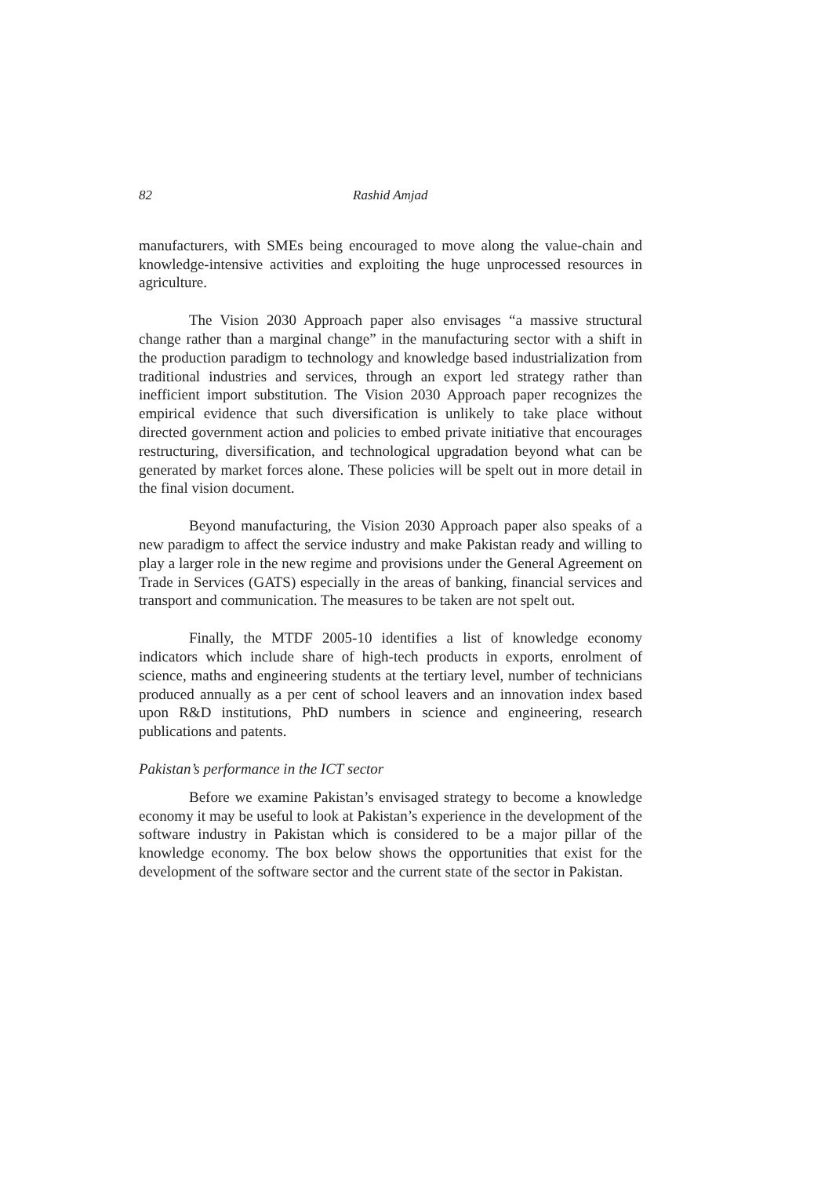82 Rashid Amjad
manufacturers, with SMEs being encouraged to move along the value-chain and knowledge-intensive activities and exploiting the huge unprocessed resources in agriculture.
The Vision 2030 Approach paper also envisages “a massive structural change rather than a marginal change” in the manufacturing sector with a shift in the production paradigm to technology and knowledge based industrialization from traditional industries and services, through an export led strategy rather than inefficient import substitution. The Vision 2030 Approach paper recognizes the empirical evidence that such diversification is unlikely to take place without directed government action and policies to embed private initiative that encourages restructuring, diversification, and technological upgradation beyond what can be generated by market forces alone. These policies will be spelt out in more detail in the final vision document.
Beyond manufacturing, the Vision 2030 Approach paper also speaks of a new paradigm to affect the service industry and make Pakistan ready and willing to play a larger role in the new regime and provisions under the General Agreement on Trade in Services (GATS) especially in the areas of banking, financial services and transport and communication. The measures to be taken are not spelt out.
Finally, the MTDF 2005-10 identifies a list of knowledge economy indicators which include share of high-tech products in exports, enrolment of science, maths and engineering students at the tertiary level, number of technicians produced annually as a per cent of school leavers and an innovation index based upon R&D institutions, PhD numbers in science and engineering, research publications and patents.
Pakistan’s performance in the ICT sector
Before we examine Pakistan’s envisaged strategy to become a knowledge economy it may be useful to look at Pakistan’s experience in the development of the software industry in Pakistan which is considered to be a major pillar of the knowledge economy. The box below shows the opportunities that exist for the development of the software sector and the current state of the sector in Pakistan.